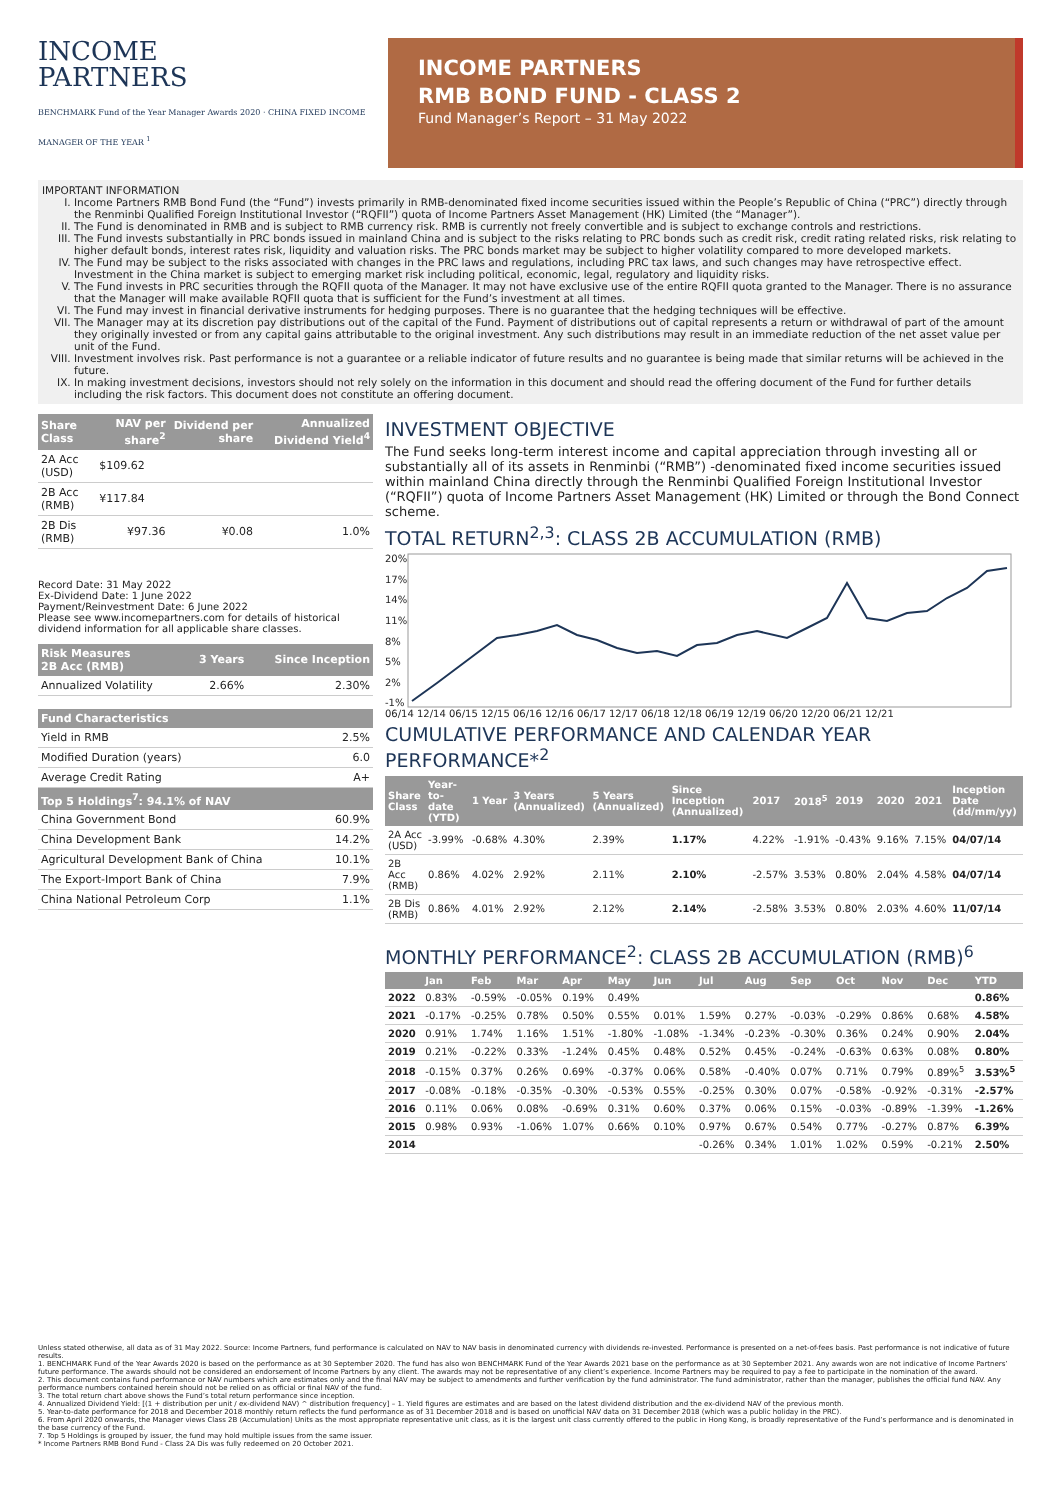INCOME
PARTNERS
BENCHMARK Fund of the Year Manager Awards 2020 · CHINA FIXED INCOME MANAGER OF THE YEAR <sup>1</sup>
INCOME PARTNERS
RMB BOND FUND - CLASS 2
Fund Manager’s Report – 31 May 2022
IMPORTANT INFORMATION
I. Income Partners RMB Bond Fund (the “Fund”) invests primarily in RMB-denominated fixed income securities issued within the People’s Republic of China (“PRC”) directly through the Renminbi Qualified Foreign Institutional Investor (“RQFII”) quota of Income Partners Asset Management (HK) Limited (the “Manager”).
II. The Fund is denominated in RMB and is subject to RMB currency risk. RMB is currently not freely convertible and is subject to exchange controls and restrictions.
III. The Fund invests substantially in PRC bonds issued in mainland China and is subject to the risks relating to PRC bonds such as credit risk, credit rating related risks, risk relating to higher default bonds, interest rates risk, liquidity and valuation risks. The PRC bonds market may be subject to higher volatility compared to more developed markets.
IV. The Fund may be subject to the risks associated with changes in the PRC laws and regulations, including PRC tax laws, and such changes may have retrospective effect. Investment in the China market is subject to emerging market risk including political, economic, legal, regulatory and liquidity risks.
V. The Fund invests in PRC securities through the RQFII quota of the Manager. It may not have exclusive use of the entire RQFII quota granted to the Manager. There is no assurance that the Manager will make available RQFII quota that is sufficient for the Fund’s investment at all times.
VI. The Fund may invest in financial derivative instruments for hedging purposes. There is no guarantee that the hedging techniques will be effective.
VII. The Manager may at its discretion pay distributions out of the capital of the Fund. Payment of distributions out of capital represents a return or withdrawal of part of the amount they originally invested or from any capital gains attributable to the original investment. Any such distributions may result in an immediate reduction of the net asset value per unit of the Fund.
VIII. Investment involves risk. Past performance is not a guarantee or a reliable indicator of future results and no guarantee is being made that similar returns will be achieved in the future.
IX. In making investment decisions, investors should not rely solely on the information in this document and should read the offering document of the Fund for further details including the risk factors. This document does not constitute an offering document.
| Share Class | NAV per share<sup>2</sup> | Dividend per share | Annualized Dividend Yield<sup>4</sup> |
| --- | --- | --- | --- |
| 2A Acc (USD) | $109.62 | | |
| 2B Acc (RMB) | ¥117.84 | | |
| 2B Dis (RMB) | ¥97.36 | ¥0.08 | 1.0% |
Record Date: 31 May 2022
Ex-Dividend Date: 1 June 2022
Payment/Reinvestment Date: 6 June 2022
Please see www.incomepartners.com for details of historical dividend information for all applicable share classes.
| Risk Measures 2B Acc (RMB) | 3 Years | Since Inception |
| --- | --- | --- |
| Annualized Volatility | 2.66% | 2.30% |
| Fund Characteristics | |
| --- | --- |
| Yield in RMB | 2.5% |
| Modified Duration (years) | 6.0 |
| Average Credit Rating | A+ |
| Top 5 Holdings<sup>7</sup>: 94.1% of NAV | |
| China Government Bond | 60.9% |
| China Development Bank | 14.2% |
| Agricultural Development Bank of China | 10.1% |
| The Export-Import Bank of China | 7.9% |
| China National Petroleum Corp | 1.1% |
INVESTMENT OBJECTIVE
The Fund seeks long-term interest income and capital appreciation through investing all or substantially all of its assets in Renminbi (“RMB”) -denominated fixed income securities issued within mainland China directly through the Renminbi Qualified Foreign Institutional Investor (“RQFII”) quota of Income Partners Asset Management (HK) Limited or through the Bond Connect scheme.
TOTAL RETURN<sup>2,3</sup>: CLASS 2B ACCUMULATION (RMB)
20%
17%
14%
11%
8%
5%
2%
-1%
06/14 12/14 06/15 12/15 06/16 12/16 06/17 12/17 06/18 12/18 06/19 12/19 06/20 12/20 06/21 12/21
CUMULATIVE PERFORMANCE AND CALENDAR YEAR PERFORMANCE*<sup>2</sup>
| Share Class | Year-to-date (YTD) | 1 Year | 3 Years (Annualized) | 5 Years (Annualized) | Since Inception (Annualized) | 2017 | 2018<sup>5</sup> | 2019 | 2020 | 2021 | Inception Date (dd/mm/yy) |
| --- | --- | --- | --- | --- | --- | --- | --- | --- | --- | --- | --- |
| 2A Acc (USD) | -3.99% | -0.68% | 4.30% | 2.39% | 1.17% | 4.22% | -1.91% | -0.43% | 9.16% | 7.15% | 04/07/14 |
| 2B Acc (RMB) | 0.86% | 4.02% | 2.92% | 2.11% | 2.10% | -2.57% | 3.53% | 0.80% | 2.04% | 4.58% | 04/07/14 |
| 2B Dis (RMB) | 0.86% | 4.01% | 2.92% | 2.12% | 2.14% | -2.58% | 3.53% | 0.80% | 2.03% | 4.60% | 11/07/14 |
MONTHLY PERFORMANCE<sup>2</sup>: CLASS 2B ACCUMULATION (RMB)<sup>6</sup>
| | Jan | Feb | Mar | Apr | May | Jun | Jul | Aug | Sep | Oct | Nov | Dec | YTD |
| --- | --- | --- | --- | --- | --- | --- | --- | --- | --- | --- | --- | --- | --- |
| 2022 | 0.83% | -0.59% | -0.05% | 0.19% | 0.49% | | | | | | | | 0.86% |
| 2021 | -0.17% | -0.25% | 0.78% | 0.50% | 0.55% | 0.01% | 1.59% | 0.27% | -0.03% | -0.29% | 0.86% | 0.68% | 4.58% |
| 2020 | 0.91% | 1.74% | 1.16% | 1.51% | -1.80% | -1.08% | -1.34% | -0.23% | -0.30% | 0.36% | 0.24% | 0.90% | 2.04% |
| 2019 | 0.21% | -0.22% | 0.33% | -1.24% | 0.45% | 0.48% | 0.52% | 0.45% | -0.24% | -0.63% | 0.63% | 0.08% | 0.80% |
| 2018 | -0.15% | 0.37% | 0.26% | 0.69% | -0.37% | 0.06% | 0.58% | -0.40% | 0.07% | 0.71% | 0.79% | 0.89%<sup>5</sup> | 3.53%<sup>5</sup> |
| 2017 | -0.08% | -0.18% | -0.35% | -0.30% | -0.53% | 0.55% | -0.25% | 0.30% | 0.07% | -0.58% | -0.92% | -0.31% | -2.57% |
| 2016 | 0.11% | 0.06% | 0.08% | -0.69% | 0.31% | 0.60% | 0.37% | 0.06% | 0.15% | -0.03% | -0.89% | -1.39% | -1.26% |
| 2015 | 0.98% | 0.93% | -1.06% | 1.07% | 0.66% | 0.10% | 0.97% | 0.67% | 0.54% | 0.77% | -0.27% | 0.87% | 6.39% |
| 2014 | | | | | | | -0.26% | 0.34% | 1.01% | 1.02% | 0.59% | -0.21% | 2.50% |
Unless stated otherwise, all data as of 31 May 2022. Source: Income Partners, fund performance is calculated on NAV to NAV basis in denominated currency with dividends re-invested. Performance is presented on a net-of-fees basis. Past performance is not indicative of future results.
1. BENCHMARK Fund of the Year Awards 2020 is based on the performance as at 30 September 2020. The fund has also won BENCHMARK Fund of the Year Awards 2021 base on the performance as at 30 September 2021. Any awards won are not indicative of Income Partners’ future performance. The awards should not be considered an endorsement of Income Partners by any client. The awards may not be representative of any client’s experience. Income Partners may be required to pay a fee to participate in the nomination of the award.
2. This document contains fund performance or NAV numbers which are estimates only and the final NAV may be subject to amendments and further verification by the fund administrator. The fund administrator, rather than the manager, publishes the official fund NAV. Any performance numbers contained herein should not be relied on as official or final NAV of the fund.
3. The total return chart above shows the Fund’s total return performance since inception.
4. Annualized Dividend Yield: [(1 + distribution per unit / ex-dividend NAV) ^ distribution frequency] – 1. Yield figures are estimates and are based on the latest dividend distribution and the ex-dividend NAV of the previous month.
5. Year-to-date performance for 2018 and December 2018 monthly return reflects the fund performance as of 31 December 2018 and is based on unofficial NAV data on 31 December 2018 (which was a public holiday in the PRC).
6. From April 2020 onwards, the Manager views Class 2B (Accumulation) Units as the most appropriate representative unit class, as it is the largest unit class currently offered to the public in Hong Kong, is broadly representative of the Fund’s performance and is denominated in the base currency of the Fund.
7. Top 5 Holdings is grouped by issuer, the fund may hold multiple issues from the same issuer.
* Income Partners RMB Bond Fund - Class 2A Dis was fully redeemed on 20 October 2021.